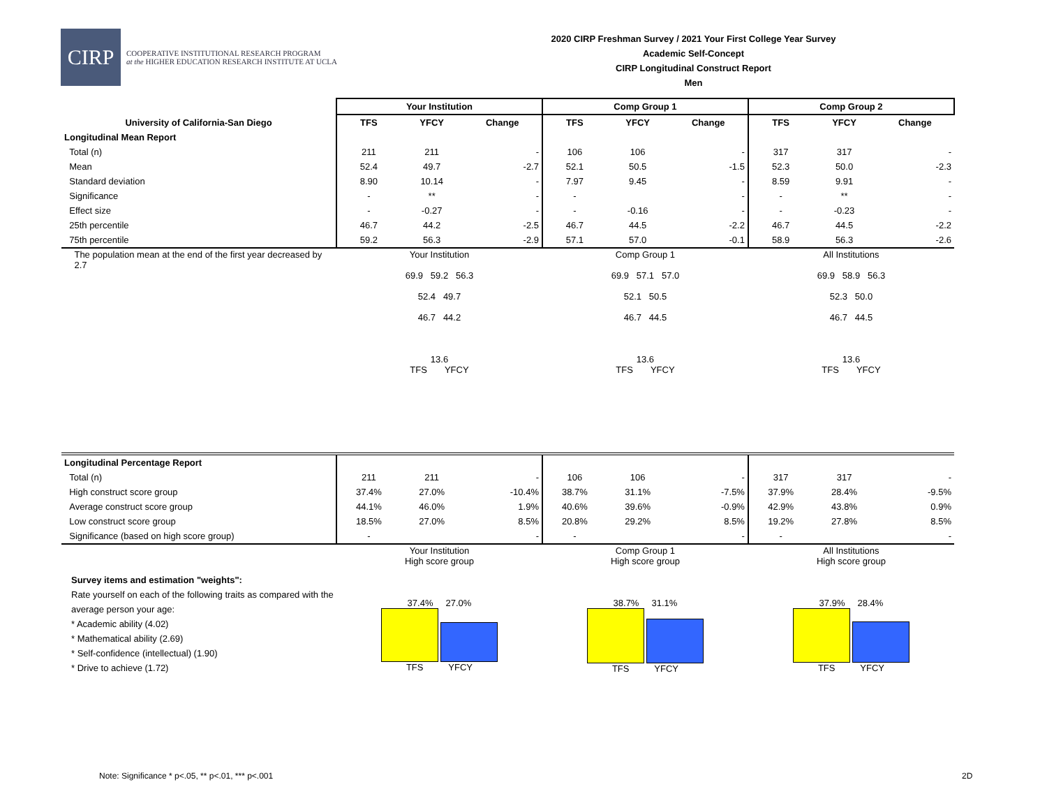CIRP
COOPERATIVE INSTITUTIONAL RESEARCH PROGRAM
at the HIGHER EDUCATION RESEARCH INSTITUTE AT UCLA
2020 CIRP Freshman Survey / 2021 Your First College Year Survey
Academic Self-Concept
CIRP Longitudinal Construct Report
Men
| | Your Institution | | | Comp Group 1 | | | Comp Group 2 | | |
| --- | --- | --- | --- | --- | --- | --- | --- | --- | --- |
| University of California-San Diego | TFS | YFCY | Change | TFS | YFCY | Change | TFS | YFCY | Change |
| Longitudinal Mean Report | | | | | | | | | |
| Total (n) | 211 | 211 | - | 106 | 106 | - | 317 | 317 | - |
| Mean | 52.4 | 49.7 | -2.7 | 52.1 | 50.5 | -1.5 | 52.3 | 50.0 | -2.3 |
| Standard deviation | 8.90 | 10.14 | - | 7.97 | 9.45 | - | 8.59 | 9.91 | - |
| Significance | - | ** | - | - | | - | - | ** | - |
| Effect size | - | -0.27 | - | - | -0.16 | - | - | -0.23 | - |
| 25th percentile | 46.7 | 44.2 | -2.5 | 46.7 | 44.5 | -2.2 | 46.7 | 44.5 | -2.2 |
| 75th percentile | 59.2 | 56.3 | -2.9 | 57.1 | 57.0 | -0.1 | 58.9 | 56.3 | -2.6 |
| The population mean at the end of the first year decreased by 2.7 | Your Institution 69.9 59.2 56.3 52.4 49.7 46.7 44.2 13.6 TFS YFCY | | | Comp Group 1 69.9 57.1 57.0 52.1 50.5 46.7 44.5 13.6 TFS YFCY | | | All Institutions 69.9 58.9 56.3 52.3 50.0 46.7 44.5 13.6 TFS YFCY | | |
| Longitudinal Percentage Report | | | | | | | | | |
| Total (n) | 211 | 211 | - | 106 | 106 | - | 317 | 317 | - |
| High construct score group | 37.4% | 27.0% | -10.4% | 38.7% | 31.1% | -7.5% | 37.9% | 28.4% | -9.5% |
| Average construct score group | 44.1% | 46.0% | 1.9% | 40.6% | 39.6% | -0.9% | 42.9% | 43.8% | 0.9% |
| Low construct score group | 18.5% | 27.0% | 8.5% | 20.8% | 29.2% | 8.5% | 19.2% | 27.8% | 8.5% |
| Significance (based on high score group) | - | | - | - | | - | - | | - |
| Survey items and estimation "weights": Rate yourself on each of the following traits as compared with the average person your age: * Academic ability (4.02) * Mathematical ability (2.69) * Self-confidence (intellectual) (1.90) * Drive to achieve (1.72) | Your Institution High score group 37.4% 27.0% TFS YFCY | | | Comp Group 1 High score group 38.7% 31.1% TFS YFCY | | | All Institutions High score group 37.9% 28.4% TFS YFCY | | |
Note: Significance * p<.05, ** p<.01, *** p<.001
2D